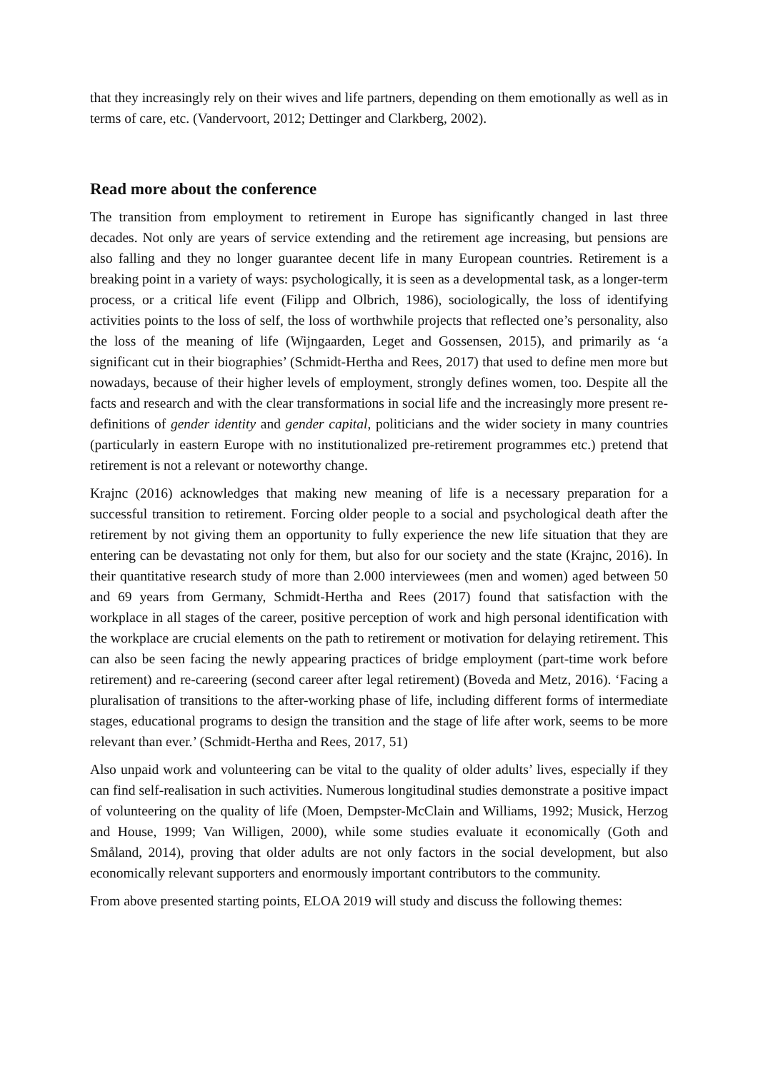that they increasingly rely on their wives and life partners, depending on them emotionally as well as in terms of care, etc. (Vandervoort, 2012; Dettinger and Clarkberg, 2002).
Read more about the conference
The transition from employment to retirement in Europe has significantly changed in last three decades. Not only are years of service extending and the retirement age increasing, but pensions are also falling and they no longer guarantee decent life in many European countries. Retirement is a breaking point in a variety of ways: psychologically, it is seen as a developmental task, as a longer-term process, or a critical life event (Filipp and Olbrich, 1986), sociologically, the loss of identifying activities points to the loss of self, the loss of worthwhile projects that reflected one’s personality, also the loss of the meaning of life (Wijngaarden, Leget and Gossensen, 2015), and primarily as ‘a significant cut in their biographies’ (Schmidt-Hertha and Rees, 2017) that used to define men more but nowadays, because of their higher levels of employment, strongly defines women, too. Despite all the facts and research and with the clear transformations in social life and the increasingly more present re-definitions of gender identity and gender capital, politicians and the wider society in many countries (particularly in eastern Europe with no institutionalized pre-retirement programmes etc.) pretend that retirement is not a relevant or noteworthy change.
Krajnc (2016) acknowledges that making new meaning of life is a necessary preparation for a successful transition to retirement. Forcing older people to a social and psychological death after the retirement by not giving them an opportunity to fully experience the new life situation that they are entering can be devastating not only for them, but also for our society and the state (Krajnc, 2016). In their quantitative research study of more than 2.000 interviewees (men and women) aged between 50 and 69 years from Germany, Schmidt-Hertha and Rees (2017) found that satisfaction with the workplace in all stages of the career, positive perception of work and high personal identification with the workplace are crucial elements on the path to retirement or motivation for delaying retirement. This can also be seen facing the newly appearing practices of bridge employment (part-time work before retirement) and re-careering (second career after legal retirement) (Boveda and Metz, 2016). ‘Facing a pluralisation of transitions to the after-working phase of life, including different forms of intermediate stages, educational programs to design the transition and the stage of life after work, seems to be more relevant than ever.’ (Schmidt-Hertha and Rees, 2017, 51)
Also unpaid work and volunteering can be vital to the quality of older adults’ lives, especially if they can find self-realisation in such activities. Numerous longitudinal studies demonstrate a positive impact of volunteering on the quality of life (Moen, Dempster-McClain and Williams, 1992; Musick, Herzog and House, 1999; Van Willigen, 2000), while some studies evaluate it economically (Goth and Småland, 2014), proving that older adults are not only factors in the social development, but also economically relevant supporters and enormously important contributors to the community.
From above presented starting points, ELOA 2019 will study and discuss the following themes: